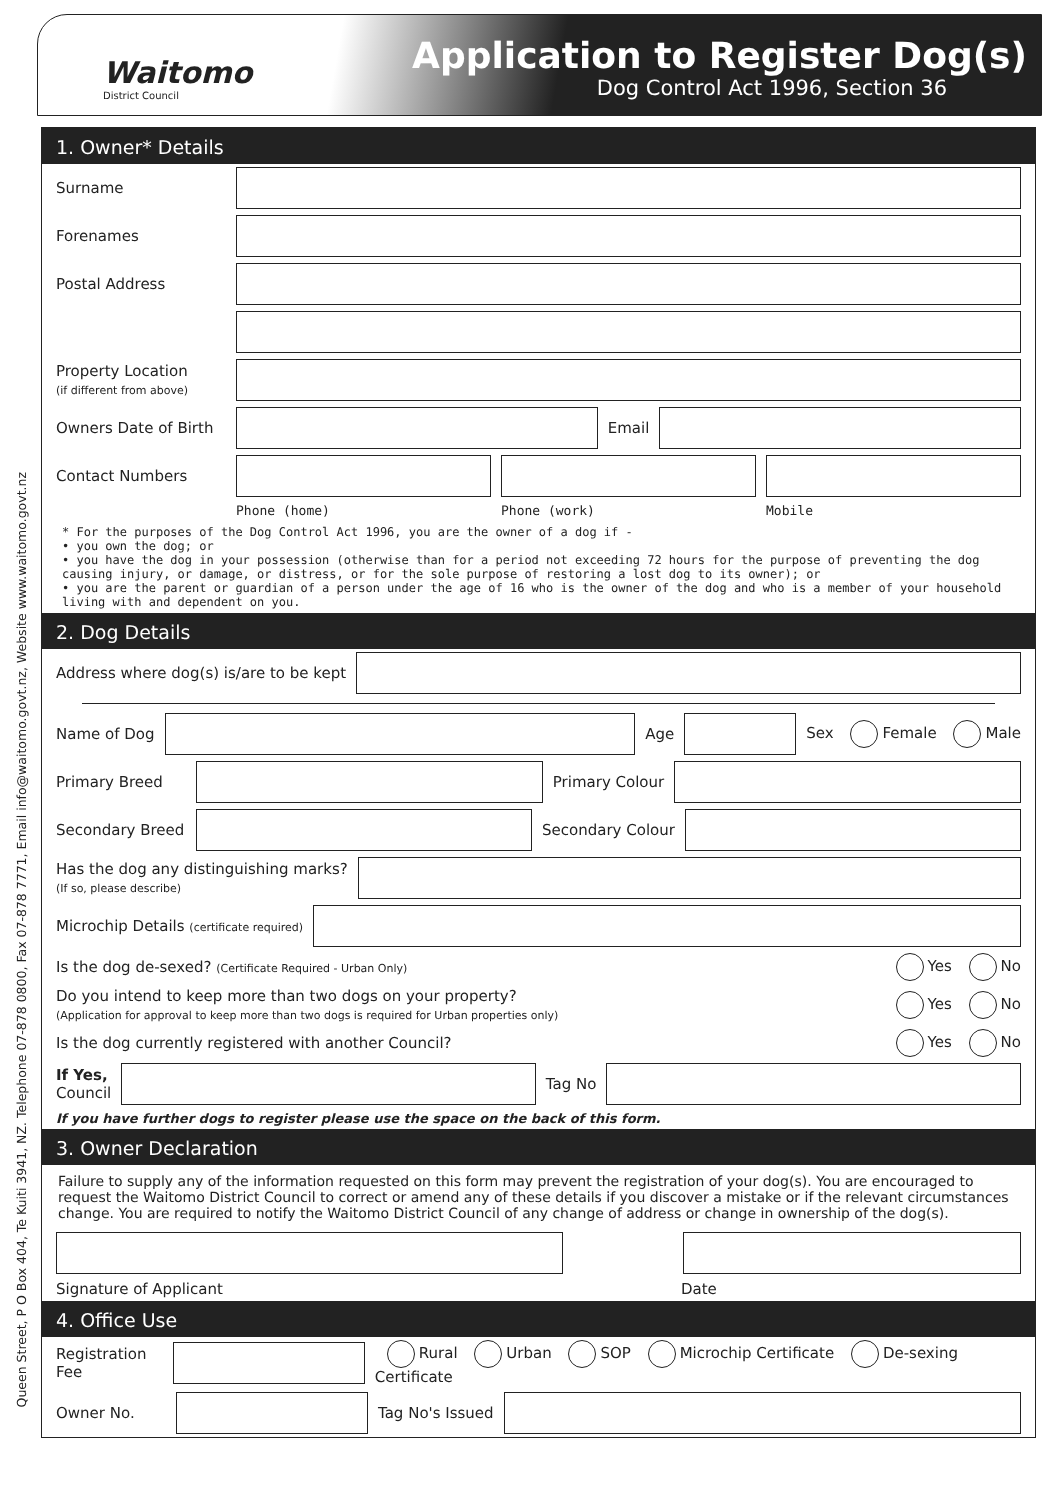Queen Street, P O Box 404, Te Kuiti 3941, NZ. Telephone 07-878 0800, Fax 07-878 7771, Email info@waitomo.govt.nz, Website www.waitomo.govt.nz
Waitomo
District Council
Application to Register Dog(s)
Dog Control Act 1996, Section 36
1. Owner* Details
Surname
Forenames
Postal Address
Property Location
(if different from above)
Owners Date of Birth
Email
Contact Numbers
Phone (home) Phone (work) Mobile
* For the purposes of the Dog Control Act 1996, you are the owner of a dog if -
• you own the dog; or
• you have the dog in your possession (otherwise than for a period not exceeding 72 hours for the purpose of preventing the dog causing injury, or damage, or distress, or for the sole purpose of restoring a lost dog to its owner); or
• you are the parent or guardian of a person under the age of 16 who is the owner of the dog and who is a member of your household living with and dependent on you.
2. Dog Details
Address where dog(s) is/are to be kept
Name of Dog Age Sex Female Male
Primary Breed Primary Colour
Secondary Breed
Secondary Colour
Has the dog any distinguishing marks?
(If so, please describe)
Microchip Details (certificate required)
Is the dog de-sexed? (Certificate Required - Urban Only) Yes No
Do you intend to keep more than two dogs on your property?
(Application for approval to keep more than two dogs is required for Urban properties only) Yes No
Is the dog currently registered with another Council? Yes No
If Yes,
Council
Tag No
If you have further dogs to register please use the space on the back of this form.
3. Owner Declaration
Failure to supply any of the information requested on this form may prevent the registration of your dog(s). You are encouraged to request the Waitomo District Council to correct or amend any of these details if you discover a mistake or if the relevant circumstances change. You are required to notify the Waitomo District Council of any change of address or change in ownership of the dog(s).
Signature of Applicant Date
4. Office Use
Registration Fee
Rural Urban SOP Microchip Certificate De-sexing Certificate
Owner No. Tag No's Issued